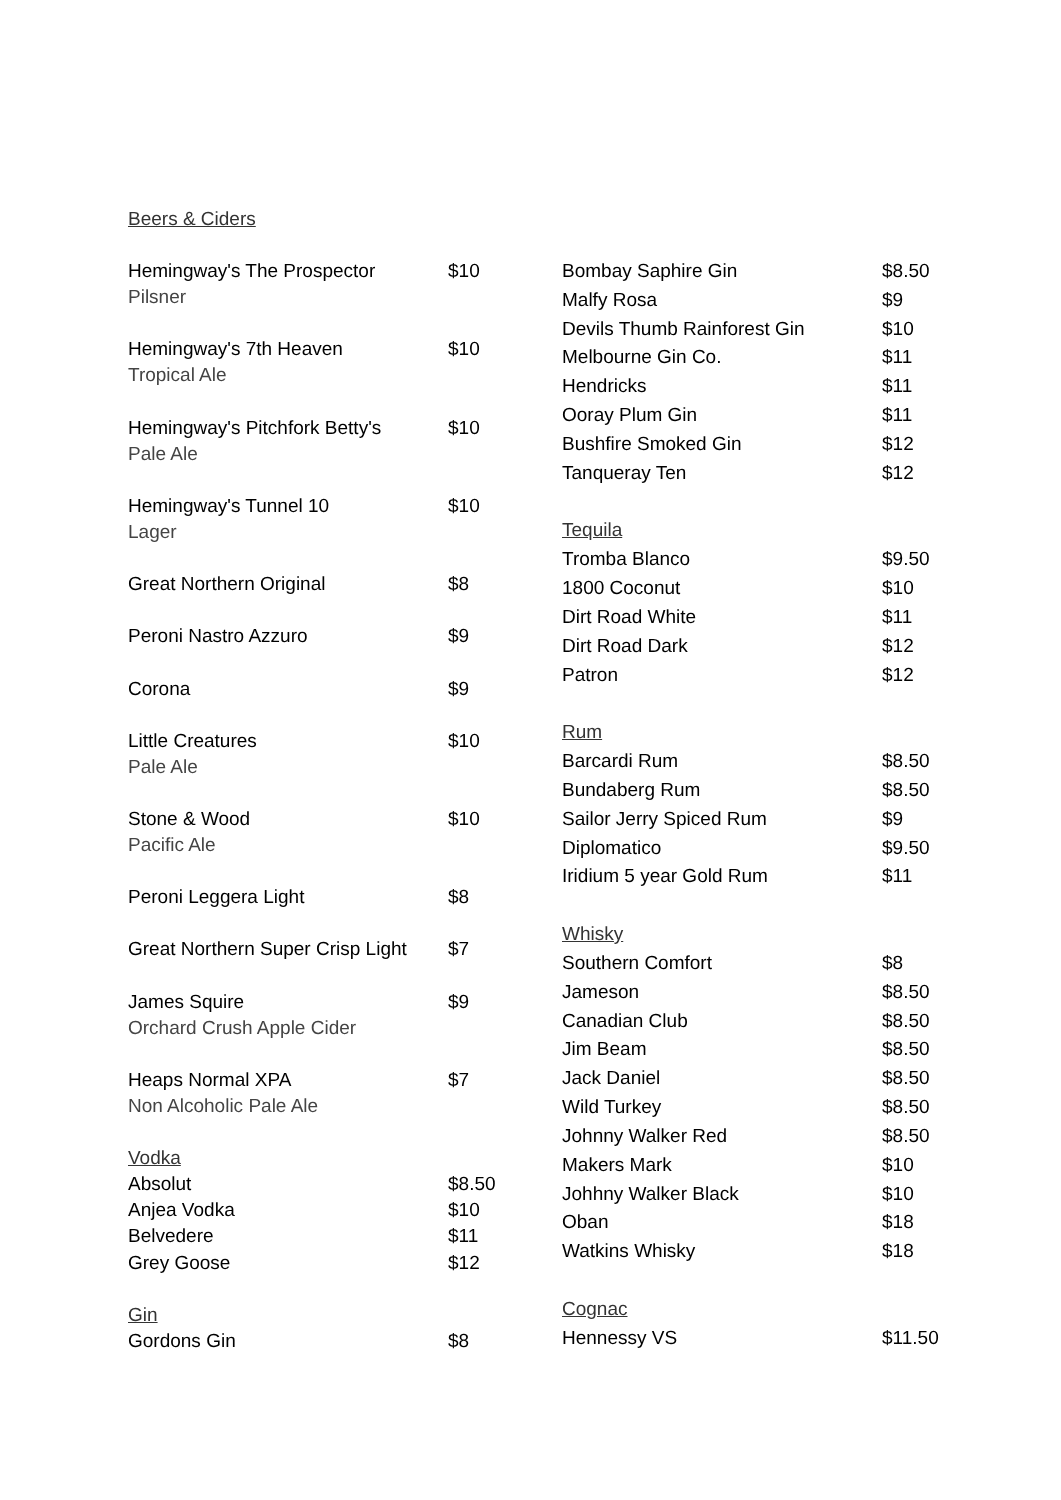Beers & Ciders
| Hemingway's The Prospector | $10 |
| Pilsner | |
| Hemingway's 7th Heaven | $10 |
| Tropical Ale | |
| Hemingway's Pitchfork Betty's | $10 |
| Pale Ale | |
| Hemingway's Tunnel 10 | $10 |
| Lager | |
| Great Northern Original | $8 |
| Peroni Nastro Azzuro | $9 |
| Corona | $9 |
| Little Creatures | $10 |
| Pale Ale | |
| Stone & Wood | $10 |
| Pacific Ale | |
| Peroni Leggera Light | $8 |
| Great Northern Super Crisp Light | $7 |
| James Squire | $9 |
| Orchard Crush Apple Cider | |
| Heaps Normal XPA | $7 |
| Non Alcoholic Pale Ale | |
| Vodka | |
| Absolut | $8.50 |
| Anjea Vodka | $10 |
| Belvedere | $11 |
| Grey Goose | $12 |
| Gin | |
| Gordons Gin | $8 |
| Bombay Saphire Gin | $8.50 |
| Malfy Rosa | $9 |
| Devils Thumb Rainforest Gin | $10 |
| Melbourne Gin Co. | $11 |
| Hendricks | $11 |
| Ooray Plum Gin | $11 |
| Bushfire Smoked Gin | $12 |
| Tanqueray Ten | $12 |
| Tequila | |
| Tromba Blanco | $9.50 |
| 1800 Coconut | $10 |
| Dirt Road White | $11 |
| Dirt Road Dark | $12 |
| Patron | $12 |
| Rum | |
| Barcardi Rum | $8.50 |
| Bundaberg Rum | $8.50 |
| Sailor Jerry Spiced Rum | $9 |
| Diplomatico | $9.50 |
| Iridium 5 year Gold Rum | $11 |
| Whisky | |
| Southern Comfort | $8 |
| Jameson | $8.50 |
| Canadian Club | $8.50 |
| Jim Beam | $8.50 |
| Jack Daniel | $8.50 |
| Wild Turkey | $8.50 |
| Johnny Walker Red | $8.50 |
| Makers Mark | $10 |
| Johhny Walker Black | $10 |
| Oban | $18 |
| Watkins Whisky | $18 |
| Cognac | |
| Hennessy VS | $11.50 |